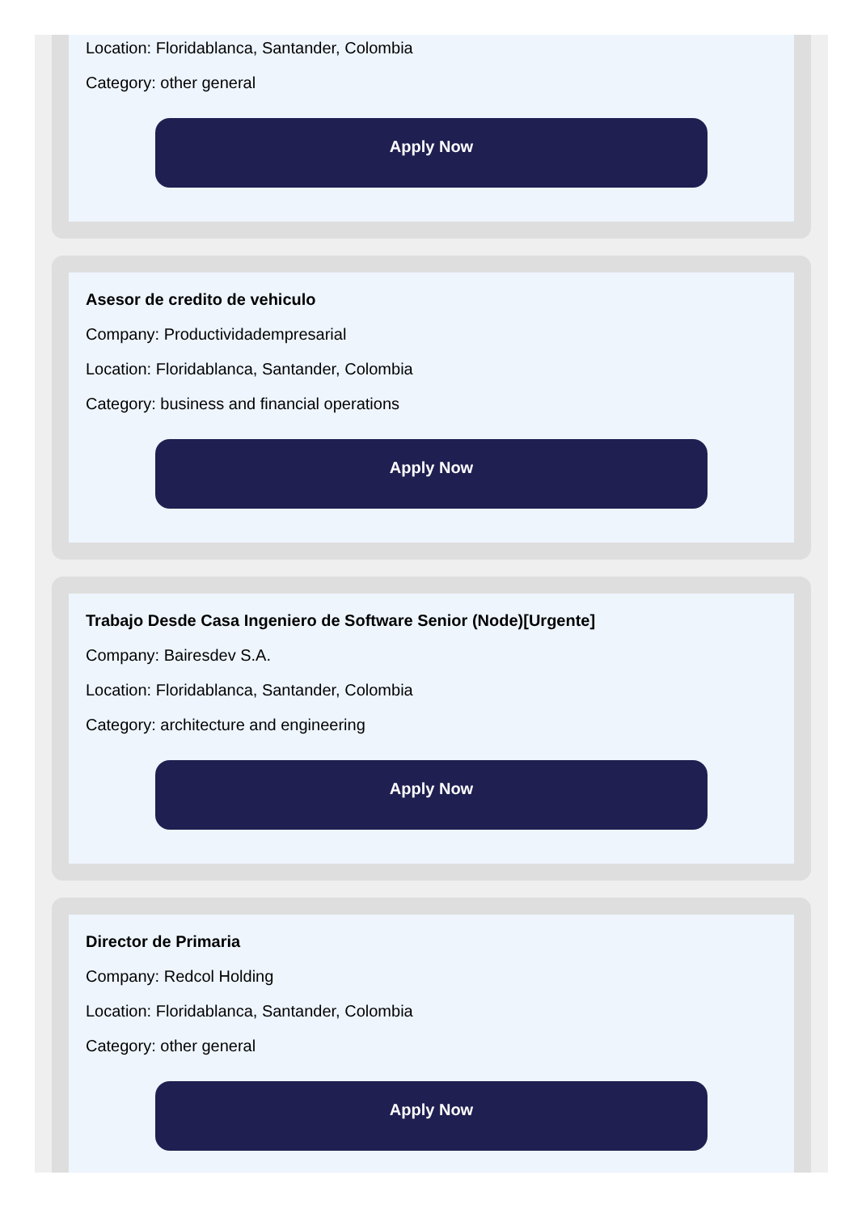Location: Floridablanca, Santander, Colombia
Category: other general
Apply Now
Asesor de credito de vehiculo
Company: Productividadempresarial
Location: Floridablanca, Santander, Colombia
Category: business and financial operations
Apply Now
Trabajo Desde Casa Ingeniero de Software Senior (Node)[Urgente]
Company: Bairesdev S.A.
Location: Floridablanca, Santander, Colombia
Category: architecture and engineering
Apply Now
Director de Primaria
Company: Redcol Holding
Location: Floridablanca, Santander, Colombia
Category: other general
Apply Now